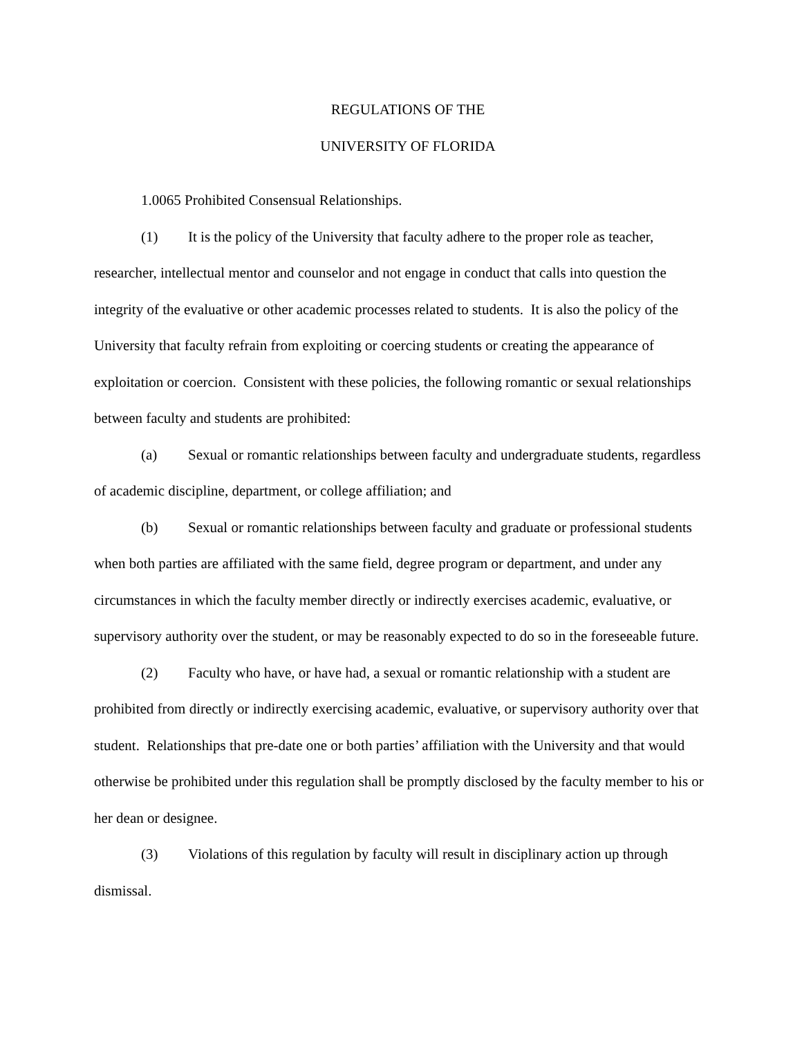REGULATIONS OF THE
UNIVERSITY OF FLORIDA
1.0065 Prohibited Consensual Relationships.
(1) It is the policy of the University that faculty adhere to the proper role as teacher, researcher, intellectual mentor and counselor and not engage in conduct that calls into question the integrity of the evaluative or other academic processes related to students. It is also the policy of the University that faculty refrain from exploiting or coercing students or creating the appearance of exploitation or coercion. Consistent with these policies, the following romantic or sexual relationships between faculty and students are prohibited:
(a) Sexual or romantic relationships between faculty and undergraduate students, regardless of academic discipline, department, or college affiliation; and
(b) Sexual or romantic relationships between faculty and graduate or professional students when both parties are affiliated with the same field, degree program or department, and under any circumstances in which the faculty member directly or indirectly exercises academic, evaluative, or supervisory authority over the student, or may be reasonably expected to do so in the foreseeable future.
(2) Faculty who have, or have had, a sexual or romantic relationship with a student are prohibited from directly or indirectly exercising academic, evaluative, or supervisory authority over that student. Relationships that pre-date one or both parties’ affiliation with the University and that would otherwise be prohibited under this regulation shall be promptly disclosed by the faculty member to his or her dean or designee.
(3) Violations of this regulation by faculty will result in disciplinary action up through dismissal.